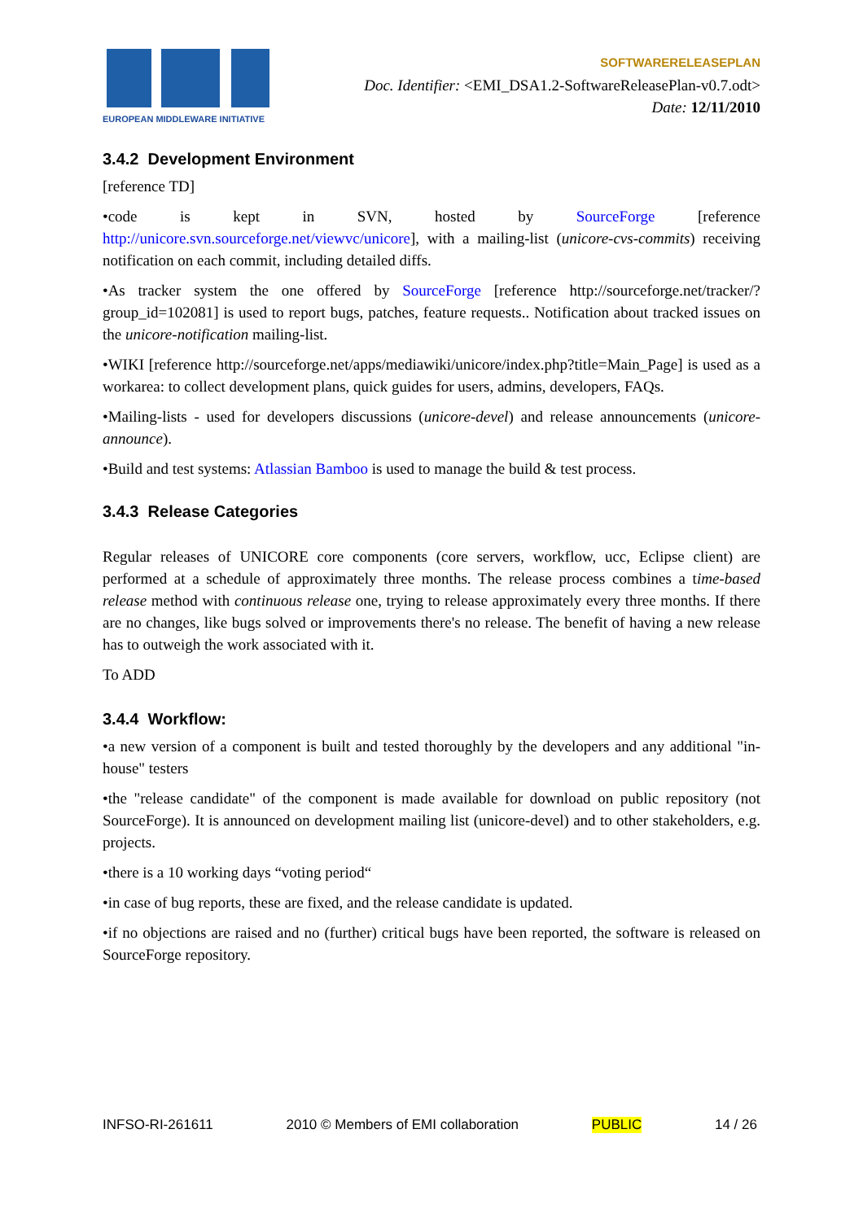EUROPEAN MIDDLEWARE INITIATIVE
SOFTWARERELEASEPLAN
Doc. Identifier: <EMI_DSA1.2-SoftwareReleasePlan-v0.7.odt>
Date: 12/11/2010
3.4.2 Development Environment
[reference TD]
•code is kept in SVN, hosted by SourceForge [reference http://unicore.svn.sourceforge.net/viewvc/unicore], with a mailing-list (unicore-cvs-commits) receiving notification on each commit, including detailed diffs.
•As tracker system the one offered by SourceForge [reference http://sourceforge.net/tracker/?group_id=102081] is used to report bugs, patches, feature requests.. Notification about tracked issues on the unicore-notification mailing-list.
•WIKI [reference http://sourceforge.net/apps/mediawiki/unicore/index.php?title=Main_Page] is used as a workarea: to collect development plans, quick guides for users, admins, developers, FAQs.
•Mailing-lists - used for developers discussions (unicore-devel) and release announcements (unicore-announce).
•Build and test systems: Atlassian Bamboo is used to manage the build & test process.
3.4.3 Release Categories
Regular releases of UNICORE core components (core servers, workflow, ucc, Eclipse client) are performed at a schedule of approximately three months. The release process combines a time-based release method with continuous release one, trying to release approximately every three months. If there are no changes, like bugs solved or improvements there's no release. The benefit of having a new release has to outweigh the work associated with it.
To ADD
3.4.4 Workflow:
•a new version of a component is built and tested thoroughly by the developers and any additional "in-house" testers
•the "release candidate" of the component is made available for download on public repository (not SourceForge). It is announced on development mailing list (unicore-devel) and to other stakeholders, e.g. projects.
•there is a 10 working days “voting period“
•in case of bug reports, these are fixed, and the release candidate is updated.
•if no objections are raised and no (further) critical bugs have been reported, the software is released on SourceForge repository.
INFSO-RI-261611 2010 © Members of EMI collaboration PUBLIC 14 / 26